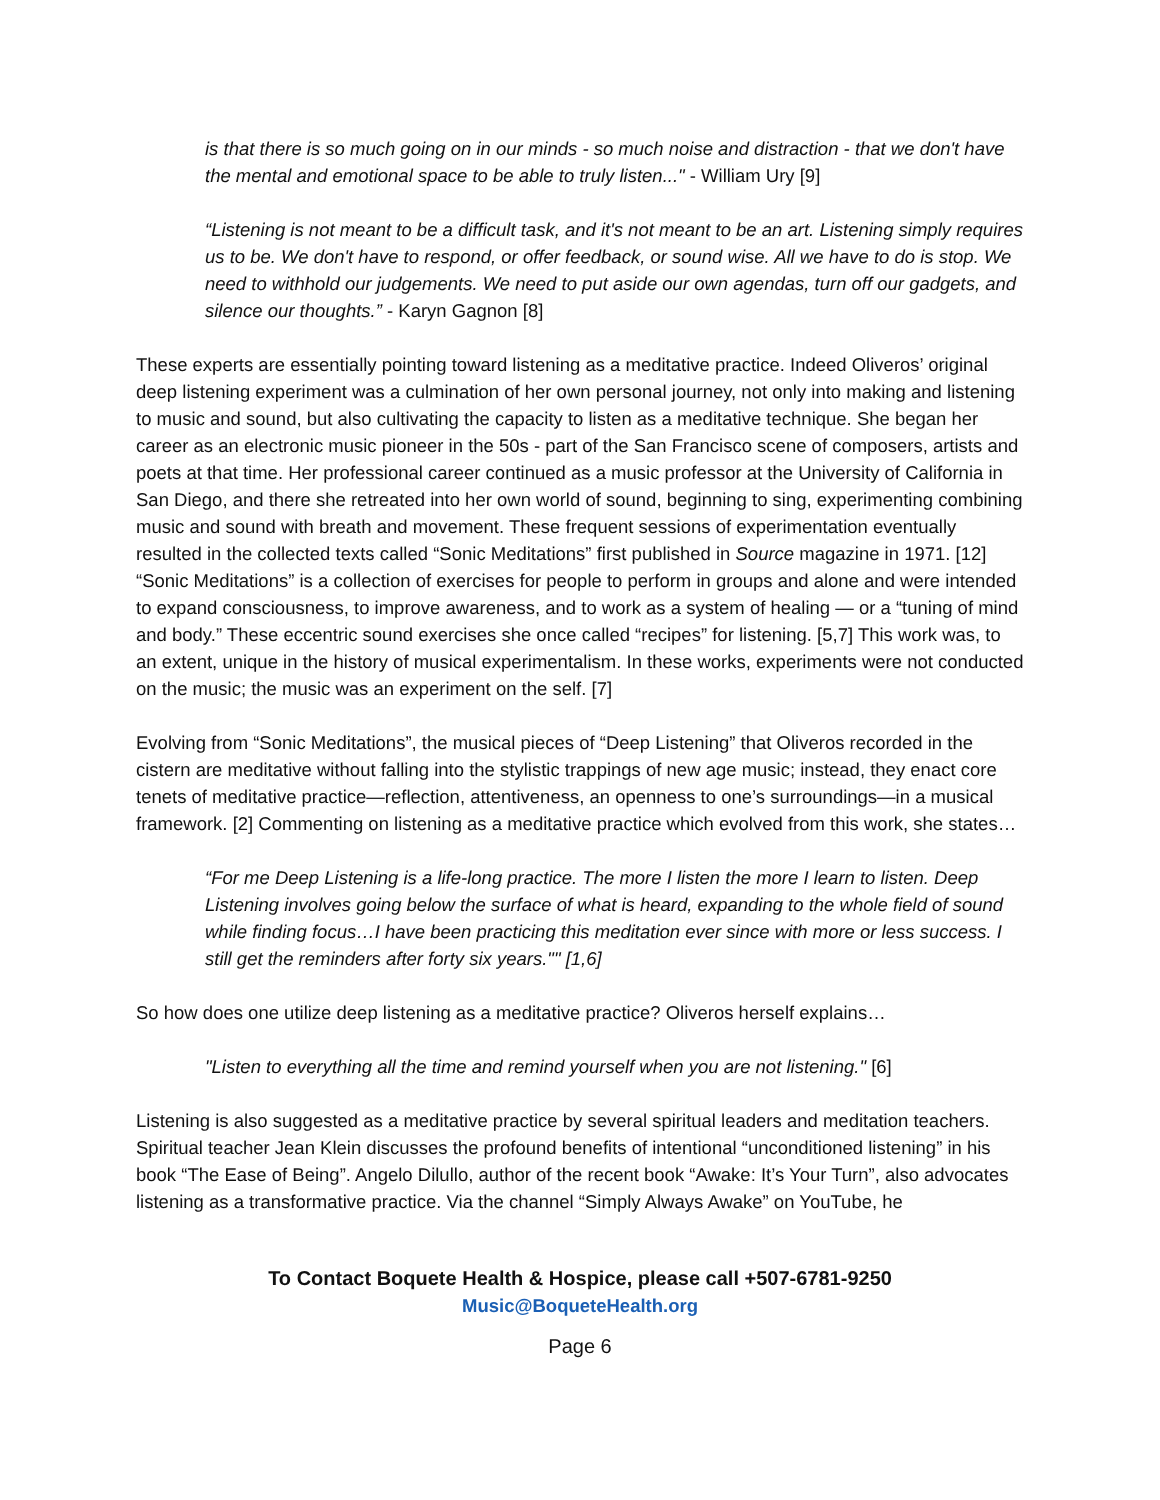is that there is so much going on in our minds - so much noise and distraction - that we don't have the mental and emotional space to be able to truly listen..." - William Ury [9]
“Listening is not meant to be a difficult task, and it's not meant to be an art. Listening simply requires us to be. We don't have to respond, or offer feedback, or sound wise. All we have to do is stop. We need to withhold our judgements. We need to put aside our own agendas, turn off our gadgets, and silence our thoughts.” - Karyn Gagnon [8]
These experts are essentially pointing toward listening as a meditative practice. Indeed Oliveros’ original deep listening experiment was a culmination of her own personal journey, not only into making and listening to music and sound, but also cultivating the capacity to listen as a meditative technique. She began her career as an electronic music pioneer in the 50s - part of the San Francisco scene of composers, artists and poets at that time. Her professional career continued as a music professor at the University of California in San Diego, and there she retreated into her own world of sound, beginning to sing, experimenting combining music and sound with breath and movement. These frequent sessions of experimentation eventually resulted in the collected texts called “Sonic Meditations” first published in Source magazine in 1971. [12] “Sonic Meditations” is a collection of exercises for people to perform in groups and alone and were intended to expand consciousness, to improve awareness, and to work as a system of healing — or a “tuning of mind and body.” These eccentric sound exercises she once called “recipes” for listening. [5,7] This work was, to an extent, unique in the history of musical experimentalism. In these works, experiments were not conducted on the music; the music was an experiment on the self. [7]
Evolving from “Sonic Meditations”, the musical pieces of “Deep Listening” that Oliveros recorded in the cistern are meditative without falling into the stylistic trappings of new age music; instead, they enact core tenets of meditative practice—reflection, attentiveness, an openness to one’s surroundings—in a musical framework. [2] Commenting on listening as a meditative practice which evolved from this work, she states…
“For me Deep Listening is a life-long practice. The more I listen the more I learn to listen. Deep Listening involves going below the surface of what is heard, expanding to the whole field of sound while finding focus…I have been practicing this meditation ever since with more or less success. I still get the reminders after forty six years."" [1,6]
So how does one utilize deep listening as a meditative practice? Oliveros herself explains…
"Listen to everything all the time and remind yourself when you are not listening." [6]
Listening is also suggested as a meditative practice by several spiritual leaders and meditation teachers. Spiritual teacher Jean Klein discusses the profound benefits of intentional “unconditioned listening” in his book “The Ease of Being”. Angelo Dilullo, author of the recent book “Awake: It’s Your Turn”, also advocates listening as a transformative practice. Via the channel “Simply Always Awake” on YouTube, he
To Contact Boquete Health & Hospice, please call +507-6781-9250
Music@BoqueteHealth.org
Page 6